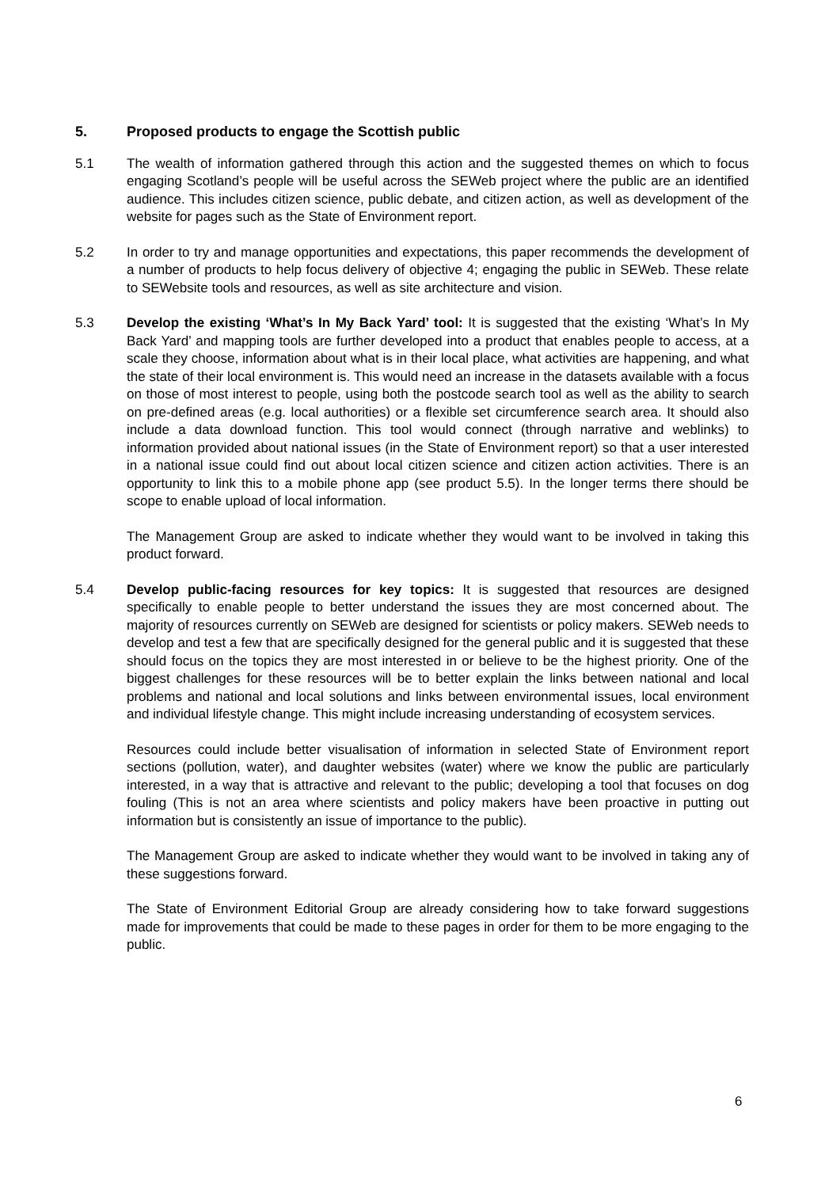5. Proposed products to engage the Scottish public
5.1 The wealth of information gathered through this action and the suggested themes on which to focus engaging Scotland’s people will be useful across the SEWeb project where the public are an identified audience. This includes citizen science, public debate, and citizen action, as well as development of the website for pages such as the State of Environment report.
5.2 In order to try and manage opportunities and expectations, this paper recommends the development of a number of products to help focus delivery of objective 4; engaging the public in SEWeb. These relate to SEWebsite tools and resources, as well as site architecture and vision.
5.3 Develop the existing ‘What’s In My Back Yard’ tool: It is suggested that the existing ‘What’s In My Back Yard’ and mapping tools are further developed into a product that enables people to access, at a scale they choose, information about what is in their local place, what activities are happening, and what the state of their local environment is. This would need an increase in the datasets available with a focus on those of most interest to people, using both the postcode search tool as well as the ability to search on pre-defined areas (e.g. local authorities) or a flexible set circumference search area. It should also include a data download function. This tool would connect (through narrative and weblinks) to information provided about national issues (in the State of Environment report) so that a user interested in a national issue could find out about local citizen science and citizen action activities. There is an opportunity to link this to a mobile phone app (see product 5.5). In the longer terms there should be scope to enable upload of local information.
The Management Group are asked to indicate whether they would want to be involved in taking this product forward.
5.4 Develop public-facing resources for key topics: It is suggested that resources are designed specifically to enable people to better understand the issues they are most concerned about. The majority of resources currently on SEWeb are designed for scientists or policy makers. SEWeb needs to develop and test a few that are specifically designed for the general public and it is suggested that these should focus on the topics they are most interested in or believe to be the highest priority. One of the biggest challenges for these resources will be to better explain the links between national and local problems and national and local solutions and links between environmental issues, local environment and individual lifestyle change. This might include increasing understanding of ecosystem services.
Resources could include better visualisation of information in selected State of Environment report sections (pollution, water), and daughter websites (water) where we know the public are particularly interested, in a way that is attractive and relevant to the public; developing a tool that focuses on dog fouling (This is not an area where scientists and policy makers have been proactive in putting out information but is consistently an issue of importance to the public).
The Management Group are asked to indicate whether they would want to be involved in taking any of these suggestions forward.
The State of Environment Editorial Group are already considering how to take forward suggestions made for improvements that could be made to these pages in order for them to be more engaging to the public.
6